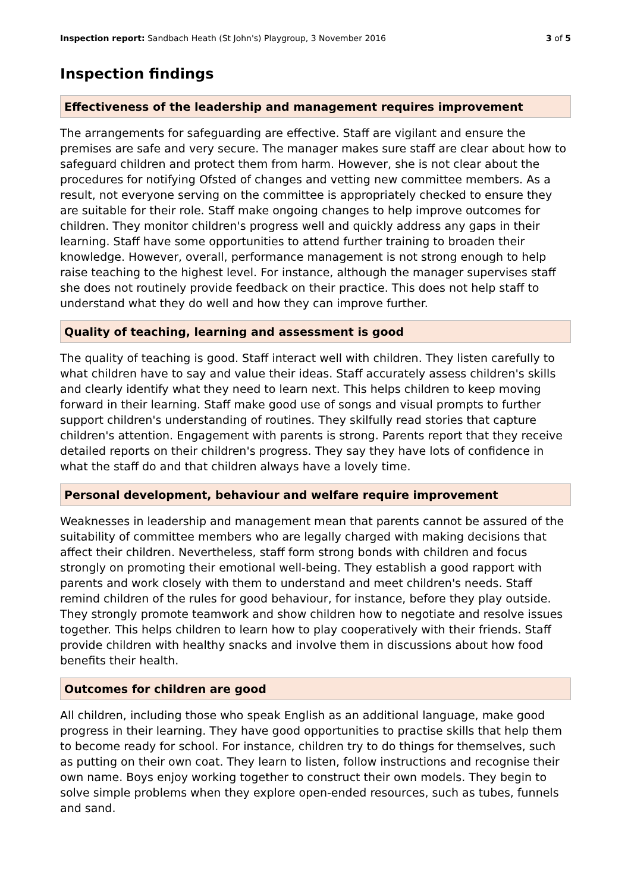Inspection report: Sandbach Heath (St John's) Playgroup, 3 November 2016
3 of 5
Inspection findings
Effectiveness of the leadership and management requires improvement
The arrangements for safeguarding are effective. Staff are vigilant and ensure the premises are safe and very secure. The manager makes sure staff are clear about how to safeguard children and protect them from harm. However, she is not clear about the procedures for notifying Ofsted of changes and vetting new committee members. As a result, not everyone serving on the committee is appropriately checked to ensure they are suitable for their role. Staff make ongoing changes to help improve outcomes for children. They monitor children's progress well and quickly address any gaps in their learning. Staff have some opportunities to attend further training to broaden their knowledge. However, overall, performance management is not strong enough to help raise teaching to the highest level. For instance, although the manager supervises staff she does not routinely provide feedback on their practice. This does not help staff to understand what they do well and how they can improve further.
Quality of teaching, learning and assessment is good
The quality of teaching is good. Staff interact well with children. They listen carefully to what children have to say and value their ideas. Staff accurately assess children's skills and clearly identify what they need to learn next. This helps children to keep moving forward in their learning. Staff make good use of songs and visual prompts to further support children's understanding of routines. They skilfully read stories that capture children's attention. Engagement with parents is strong. Parents report that they receive detailed reports on their children's progress. They say they have lots of confidence in what the staff do and that children always have a lovely time.
Personal development, behaviour and welfare require improvement
Weaknesses in leadership and management mean that parents cannot be assured of the suitability of committee members who are legally charged with making decisions that affect their children. Nevertheless, staff form strong bonds with children and focus strongly on promoting their emotional well-being. They establish a good rapport with parents and work closely with them to understand and meet children's needs. Staff remind children of the rules for good behaviour, for instance, before they play outside. They strongly promote teamwork and show children how to negotiate and resolve issues together. This helps children to learn how to play cooperatively with their friends. Staff provide children with healthy snacks and involve them in discussions about how food benefits their health.
Outcomes for children are good
All children, including those who speak English as an additional language, make good progress in their learning. They have good opportunities to practise skills that help them to become ready for school. For instance, children try to do things for themselves, such as putting on their own coat. They learn to listen, follow instructions and recognise their own name. Boys enjoy working together to construct their own models. They begin to solve simple problems when they explore open-ended resources, such as tubes, funnels and sand.